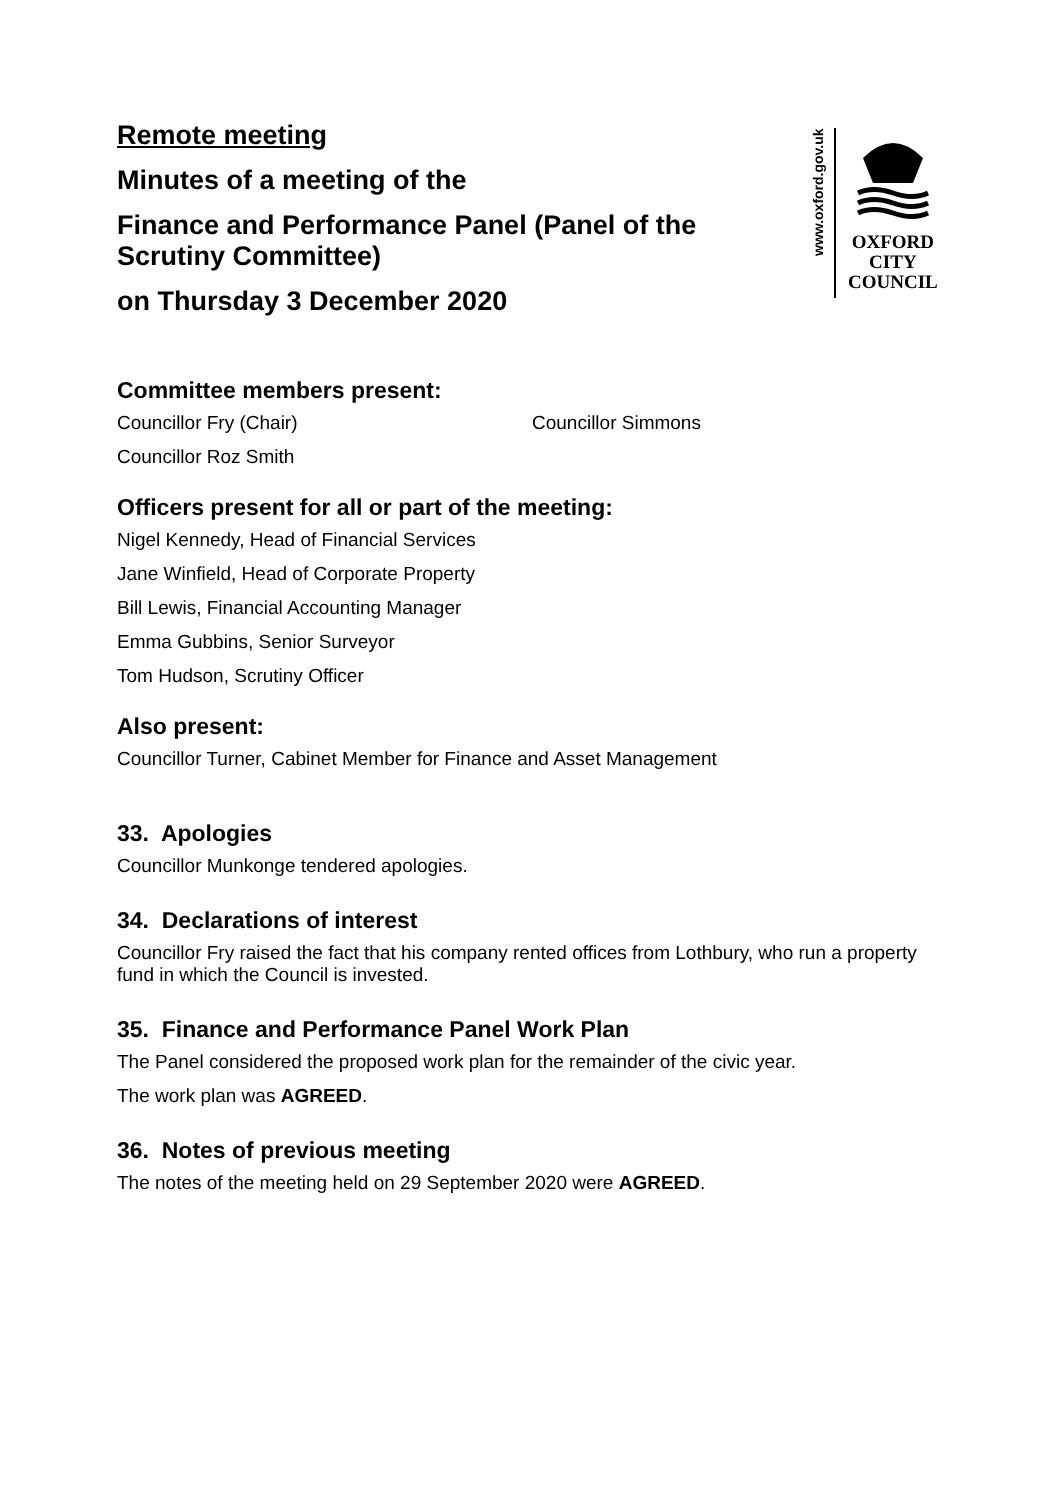www.oxford.gov.uk
OXFORD
CITY
COUNCIL
Remote meeting
Minutes of a meeting of the
Finance and Performance Panel (Panel of the
Scrutiny Committee)
on Thursday 3 December 2020
Committee members present:
Councillor Fry (Chair) Councillor Simmons
Councillor Roz Smith
Officers present for all or part of the meeting:
Nigel Kennedy, Head of Financial Services
Jane Winfield, Head of Corporate Property
Bill Lewis, Financial Accounting Manager
Emma Gubbins, Senior Surveyor
Tom Hudson, Scrutiny Officer
Also present:
Councillor Turner, Cabinet Member for Finance and Asset Management
33. Apologies
Councillor Munkonge tendered apologies.
34. Declarations of interest
Councillor Fry raised the fact that his company rented offices from Lothbury, who run a property fund in which the Council is invested.
35. Finance and Performance Panel Work Plan
The Panel considered the proposed work plan for the remainder of the civic year.
The work plan was AGREED.
36. Notes of previous meeting
The notes of the meeting held on 29 September 2020 were AGREED.